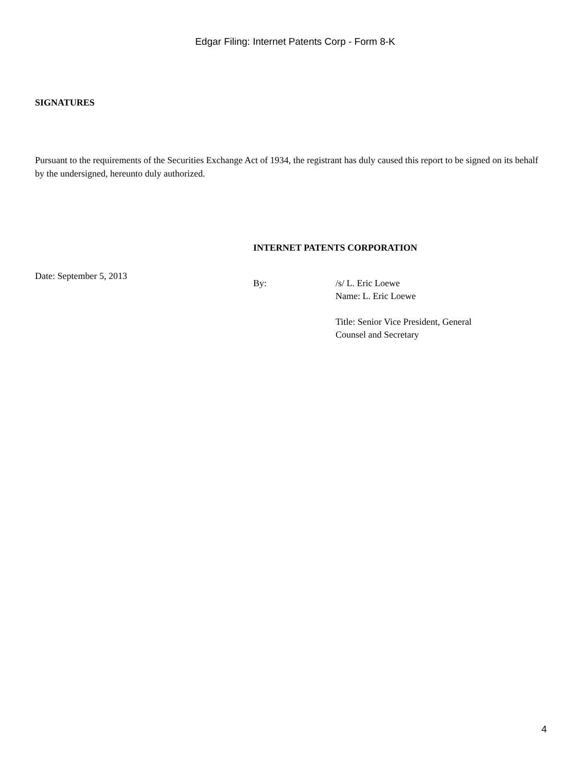Edgar Filing: Internet Patents Corp - Form 8-K
SIGNATURES
Pursuant to the requirements of the Securities Exchange Act of 1934, the registrant has duly caused this report to be signed on its behalf by the undersigned, hereunto duly authorized.
Date: September 5, 2013
INTERNET PATENTS CORPORATION
By: /s/ L. Eric Loewe
Name: L. Eric Loewe
Title: Senior Vice President, General
Counsel and Secretary
4